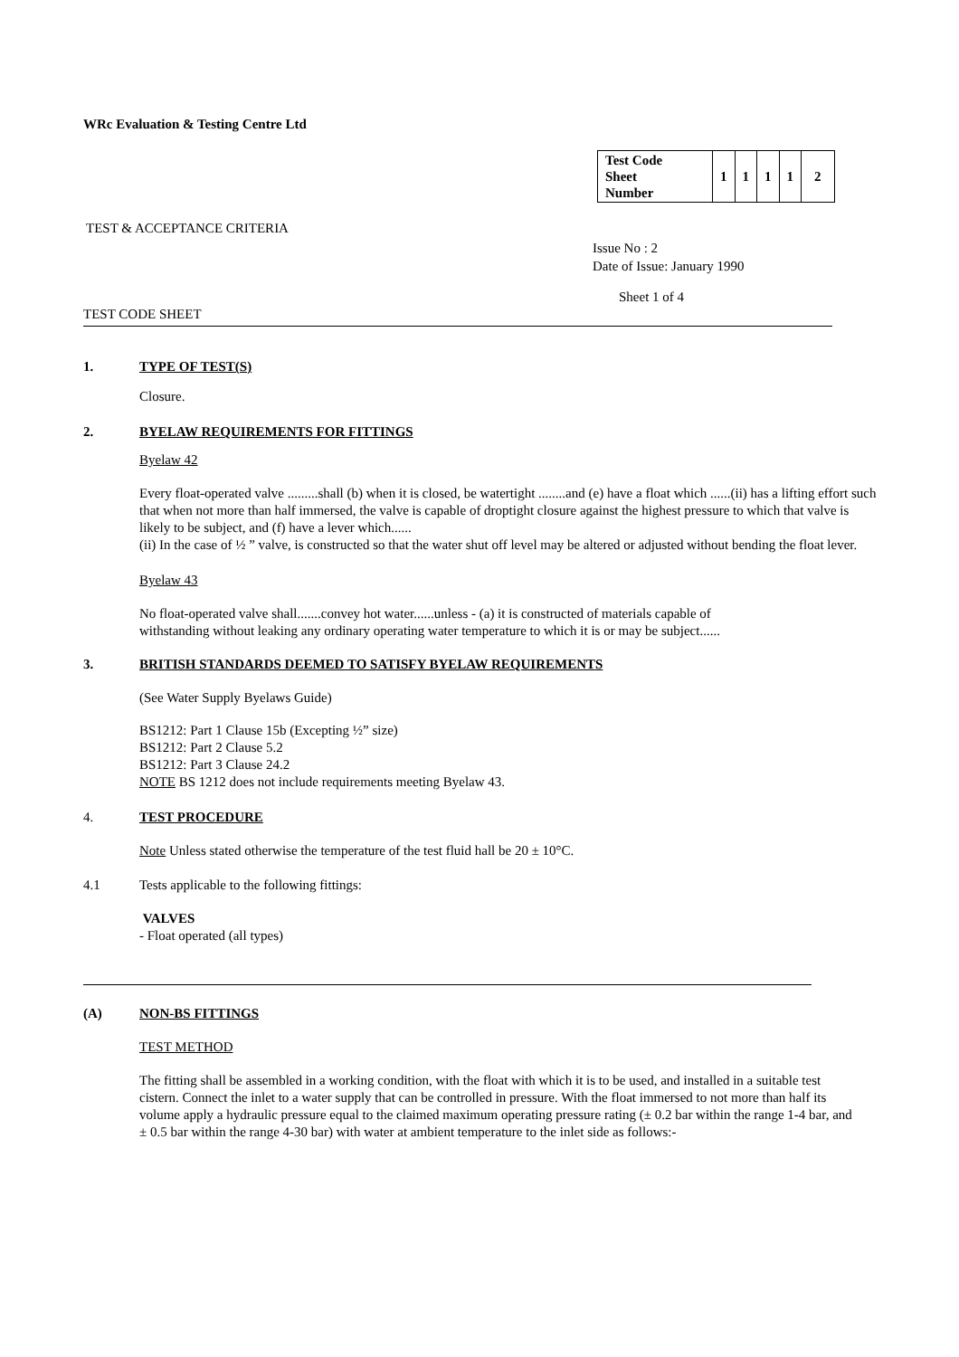WRc Evaluation & Testing Centre Ltd
| Test Code Sheet Number | 1 | 1 | 1 | 1 | 2 |
TEST & ACCEPTANCE CRITERIA
Issue No : 2
Date of Issue: January 1990
Sheet 1 of 4
TEST CODE SHEET
1. TYPE OF TEST(S)
Closure.
2. BYELAW REQUIREMENTS FOR FITTINGS
Byelaw 42
Every float-operated valve .........shall (b) when it is closed, be watertight ........and (e) have a float which ......(ii) has a lifting effort such that when not more than half immersed, the valve is capable of droptight closure against the highest pressure to which that valve is likely to be subject, and (f) have a lever which......
(ii) In the case of ½ ” valve, is constructed so that the water shut off level may be altered or adjusted without bending the float lever.
Byelaw 43
No float-operated valve shall.......convey hot water......unless - (a) it is constructed of materials capable of withstanding without leaking any ordinary operating water temperature to which it is or may be subject......
3. BRITISH STANDARDS DEEMED TO SATISFY BYELAW REQUIREMENTS
(See Water Supply Byelaws Guide)
BS1212: Part 1 Clause 15b (Excepting ½” size)
BS1212: Part 2 Clause 5.2
BS1212: Part 3 Clause 24.2
NOTE BS 1212 does not include requirements meeting Byelaw 43.
4. TEST PROCEDURE
Note Unless stated otherwise the temperature of the test fluid hall be 20 ± 10°C.
4.1 Tests applicable to the following fittings:
VALVES
- Float operated (all types)
(A) NON-BS FITTINGS
TEST METHOD
The fitting shall be assembled in a working condition, with the float with which it is to be used, and installed in a suitable test cistern. Connect the inlet to a water supply that can be controlled in pressure. With the float immersed to not more than half its volume apply a hydraulic pressure equal to the claimed maximum operating pressure rating (± 0.2 bar within the range 1-4 bar, and ± 0.5 bar within the range 4-30 bar) with water at ambient temperature to the inlet side as follows:-